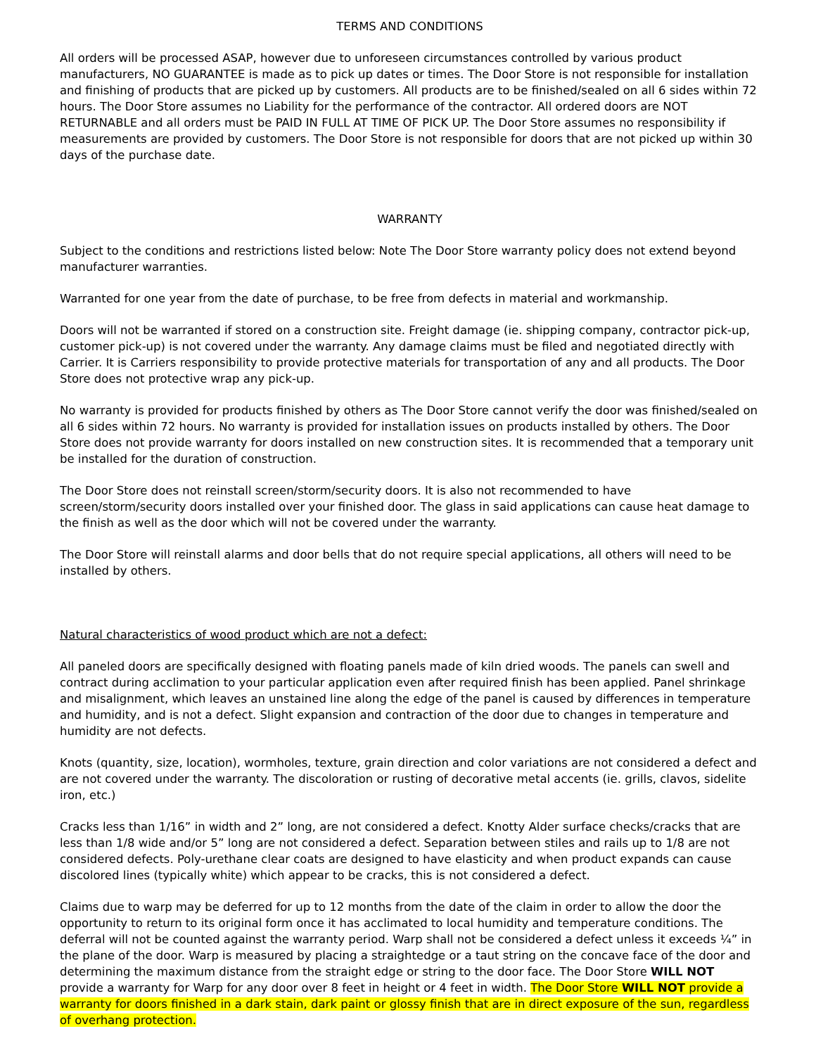TERMS AND CONDITIONS
All orders will be processed ASAP, however due to unforeseen circumstances controlled by various product manufacturers, NO GUARANTEE is made as to pick up dates or times. The Door Store is not responsible for installation and finishing of products that are picked up by customers. All products are to be finished/sealed on all 6 sides within 72 hours. The Door Store assumes no Liability for the performance of the contractor. All ordered doors are NOT RETURNABLE and all orders must be PAID IN FULL AT TIME OF PICK UP. The Door Store assumes no responsibility if measurements are provided by customers. The Door Store is not responsible for doors that are not picked up within 30 days of the purchase date.
WARRANTY
Subject to the conditions and restrictions listed below: Note The Door Store warranty policy does not extend beyond manufacturer warranties.
Warranted for one year from the date of purchase, to be free from defects in material and workmanship.
Doors will not be warranted if stored on a construction site. Freight damage (ie. shipping company, contractor pick-up, customer pick-up) is not covered under the warranty. Any damage claims must be filed and negotiated directly with Carrier. It is Carriers responsibility to provide protective materials for transportation of any and all products. The Door Store does not protective wrap any pick-up.
No warranty is provided for products finished by others as The Door Store cannot verify the door was finished/sealed on all 6 sides within 72 hours. No warranty is provided for installation issues on products installed by others. The Door Store does not provide warranty for doors installed on new construction sites. It is recommended that a temporary unit be installed for the duration of construction.
The Door Store does not reinstall screen/storm/security doors. It is also not recommended to have screen/storm/security doors installed over your finished door. The glass in said applications can cause heat damage to the finish as well as the door which will not be covered under the warranty.
The Door Store will reinstall alarms and door bells that do not require special applications, all others will need to be installed by others.
Natural characteristics of wood product which are not a defect:
All paneled doors are specifically designed with floating panels made of kiln dried woods. The panels can swell and contract during acclimation to your particular application even after required finish has been applied. Panel shrinkage and misalignment, which leaves an unstained line along the edge of the panel is caused by differences in temperature and humidity, and is not a defect. Slight expansion and contraction of the door due to changes in temperature and humidity are not defects.
Knots (quantity, size, location), wormholes, texture, grain direction and color variations are not considered a defect and are not covered under the warranty. The discoloration or rusting of decorative metal accents (ie. grills, clavos, sidelite iron, etc.)
Cracks less than 1/16” in width and 2” long, are not considered a defect. Knotty Alder surface checks/cracks that are less than 1/8 wide and/or 5” long are not considered a defect. Separation between stiles and rails up to 1/8 are not considered defects. Poly-urethane clear coats are designed to have elasticity and when product expands can cause discolored lines (typically white) which appear to be cracks, this is not considered a defect.
Claims due to warp may be deferred for up to 12 months from the date of the claim in order to allow the door the opportunity to return to its original form once it has acclimated to local humidity and temperature conditions. The deferral will not be counted against the warranty period. Warp shall not be considered a defect unless it exceeds ¼” in the plane of the door. Warp is measured by placing a straightedge or a taut string on the concave face of the door and determining the maximum distance from the straight edge or string to the door face. The Door Store WILL NOT provide a warranty for Warp for any door over 8 feet in height or 4 feet in width. The Door Store WILL NOT provide a warranty for doors finished in a dark stain, dark paint or glossy finish that are in direct exposure of the sun, regardless of overhang protection.